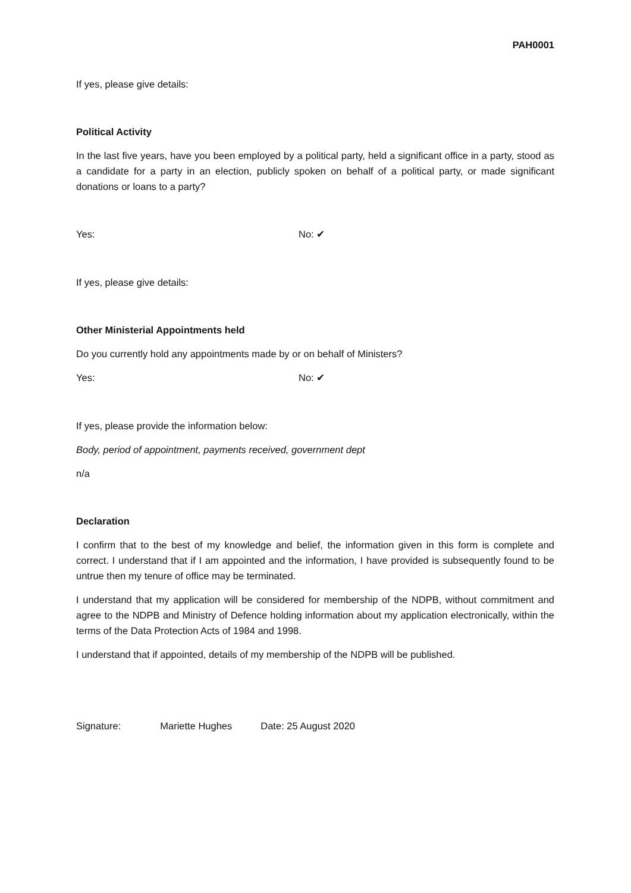PAH0001
If yes, please give details:
Political Activity
In the last five years, have you been employed by a political party, held a significant office in a party, stood as a candidate for a party in an election, publicly spoken on behalf of a political party, or made significant donations or loans to a party?
Yes: No: ✔
If yes, please give details:
Other Ministerial Appointments held
Do you currently hold any appointments made by or on behalf of Ministers?
Yes: No: ✔
If yes, please provide the information below:
Body, period of appointment, payments received, government dept
n/a
Declaration
I confirm that to the best of my knowledge and belief, the information given in this form is complete and correct. I understand that if I am appointed and the information, I have provided is subsequently found to be untrue then my tenure of office may be terminated.
I understand that my application will be considered for membership of the NDPB, without commitment and agree to the NDPB and Ministry of Defence holding information about my application electronically, within the terms of the Data Protection Acts of 1984 and 1998.
I understand that if appointed, details of my membership of the NDPB will be published.
Signature: Mariette Hughes Date: 25 August 2020